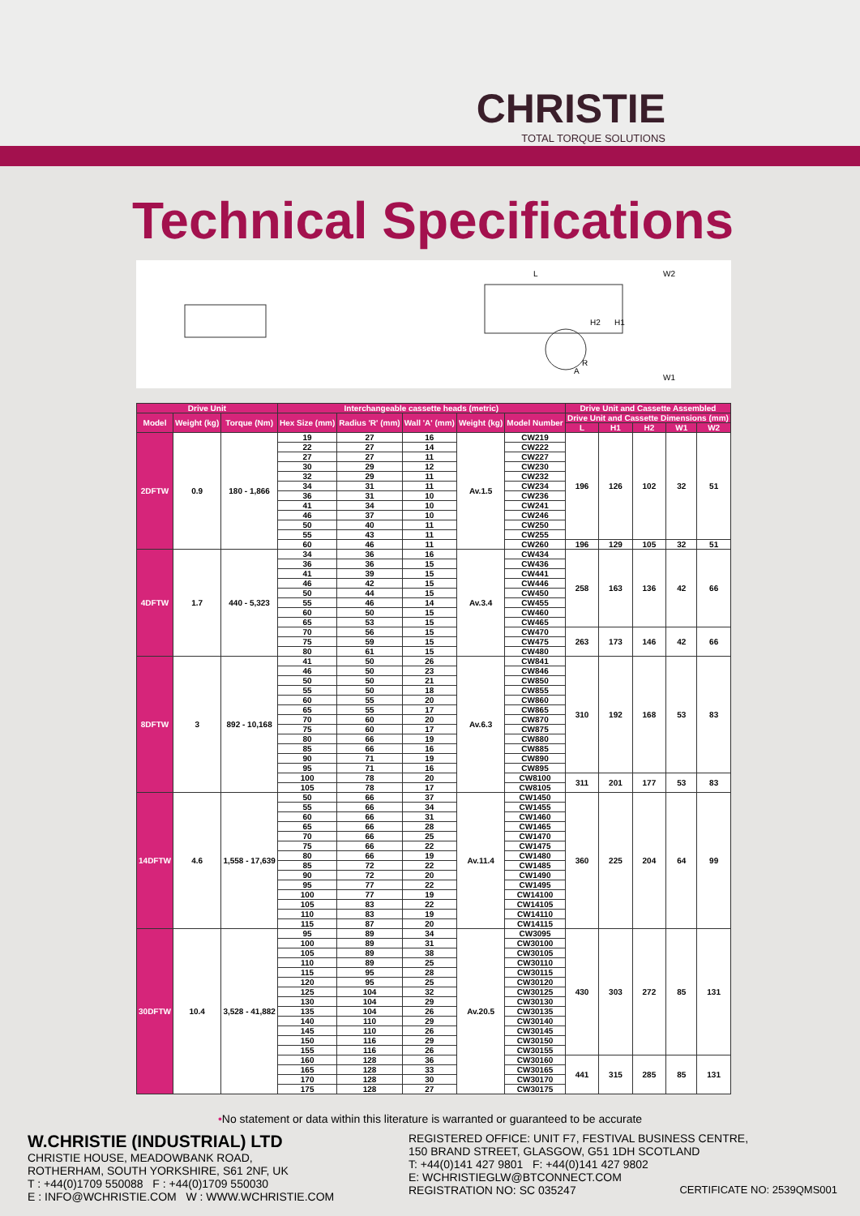CHRISTIE
TOTAL TORQUE SOLUTIONS
Technical Specifications
L
W2
H2
H1
R
A
W1
| Drive Unit | | | Interchangeable cassette heads (metric) | | | | | Drive Unit and Cassette Assembled | | | | |
| --- | --- | --- | --- | --- | --- | --- | --- | --- | --- | --- | --- | --- |
| Model | Weight (kg) | Torque (Nm) | Hex Size (mm) | Radius 'R' (mm) | Wall 'A' (mm) | Weight (kg) | Model Number | Drive Unit and Cassette Dimensions (mm) | | | | |
| | | | | | | | | L | H1 | H2 | W1 | W2 |
| 2DFTW | 0.9 | 180 - 1,866 | 19 | 27 | 16 | Av.1.5 | CW219 | 196 | 126 | 102 | 32 | 51 |
| | | | 22 | 27 | 14 | | CW222 | | | | | |
| | | | 27 | 27 | 11 | | CW227 | | | | | |
| | | | 30 | 29 | 12 | | CW230 | | | | | |
| | | | 32 | 29 | 11 | | CW232 | | | | | |
| | | | 34 | 31 | 11 | | CW234 | | | | | |
| | | | 36 | 31 | 10 | | CW236 | | | | | |
| | | | 41 | 34 | 10 | | CW241 | | | | | |
| | | | 46 | 37 | 10 | | CW246 | | | | | |
| | | | 50 | 40 | 11 | | CW250 | | | | | |
| | | | 55 | 43 | 11 | | CW255 | | | | | |
| | | | 60 | 46 | 11 | | CW260 | 196 | 129 | 105 | 32 | 51 |
| 4DFTW | 1.7 | 440 - 5,323 | 34 | 36 | 16 | Av.3.4 | CW434 | 258 | 163 | 136 | 42 | 66 |
| | | | 36 | 36 | 15 | | CW436 | | | | | |
| | | | 41 | 39 | 15 | | CW441 | | | | | |
| | | | 46 | 42 | 15 | | CW446 | | | | | |
| | | | 50 | 44 | 15 | | CW450 | | | | | |
| | | | 55 | 46 | 14 | | CW455 | | | | | |
| | | | 60 | 50 | 15 | | CW460 | | | | | |
| | | | 65 | 53 | 15 | | CW465 | | | | | |
| | | | 70 | 56 | 15 | | CW470 | 263 | 173 | 146 | 42 | 66 |
| | | | 75 | 59 | 15 | | CW475 | | | | | |
| | | | 80 | 61 | 15 | | CW480 | | | | | |
| 8DFTW | 3 | 892 - 10,168 | 41 | 50 | 26 | Av.6.3 | CW841 | 310 | 192 | 168 | 53 | 83 |
| | | | 46 | 50 | 23 | | CW846 | | | | | |
| | | | 50 | 50 | 21 | | CW850 | | | | | |
| | | | 55 | 50 | 18 | | CW855 | | | | | |
| | | | 60 | 55 | 20 | | CW860 | | | | | |
| | | | 65 | 55 | 17 | | CW865 | | | | | |
| | | | 70 | 60 | 20 | | CW870 | | | | | |
| | | | 75 | 60 | 17 | | CW875 | | | | | |
| | | | 80 | 66 | 19 | | CW880 | | | | | |
| | | | 85 | 66 | 16 | | CW885 | | | | | |
| | | | 90 | 71 | 19 | | CW890 | | | | | |
| | | | 95 | 71 | 16 | | CW895 | | | | | |
| | | | 100 | 78 | 20 | | CW8100 | 311 | 201 | 177 | 53 | 83 |
| | | | 105 | 78 | 17 | | CW8105 | | | | | |
| 14DFTW | 4.6 | 1,558 - 17,639 | 50 | 66 | 37 | Av.11.4 | CW1450 | 360 | 225 | 204 | 64 | 99 |
| | | | 55 | 66 | 34 | | CW1455 | | | | | |
| | | | 60 | 66 | 31 | | CW1460 | | | | | |
| | | | 65 | 66 | 28 | | CW1465 | | | | | |
| | | | 70 | 66 | 25 | | CW1470 | | | | | |
| | | | 75 | 66 | 22 | | CW1475 | | | | | |
| | | | 80 | 66 | 19 | | CW1480 | | | | | |
| | | | 85 | 72 | 22 | | CW1485 | | | | | |
| | | | 90 | 72 | 20 | | CW1490 | | | | | |
| | | | 95 | 77 | 22 | | CW1495 | | | | | |
| | | | 100 | 77 | 19 | | CW14100 | | | | | |
| | | | 105 | 83 | 22 | | CW14105 | | | | | |
| | | | 110 | 83 | 19 | | CW14110 | | | | | |
| | | | 115 | 87 | 20 | | CW14115 | | | | | |
| 30DFTW | 10.4 | 3,528 - 41,882 | 95 | 89 | 34 | Av.20.5 | CW3095 | 430 | 303 | 272 | 85 | 131 |
| | | | 100 | 89 | 31 | | CW30100 | | | | | |
| | | | 105 | 89 | 38 | | CW30105 | | | | | |
| | | | 110 | 89 | 25 | | CW30110 | | | | | |
| | | | 115 | 95 | 28 | | CW30115 | | | | | |
| | | | 120 | 95 | 25 | | CW30120 | | | | | |
| | | | 125 | 104 | 32 | | CW30125 | | | | | |
| | | | 130 | 104 | 29 | | CW30130 | | | | | |
| | | | 135 | 104 | 26 | | CW30135 | | | | | |
| | | | 140 | 110 | 29 | | CW30140 | | | | | |
| | | | 145 | 110 | 26 | | CW30145 | | | | | |
| | | | 150 | 116 | 29 | | CW30150 | | | | | |
| | | | 155 | 116 | 26 | | CW30155 | | | | | |
| | | | 160 | 128 | 36 | | CW30160 | 441 | 315 | 285 | 85 | 131 |
| | | | 165 | 128 | 33 | | CW30165 | | | | | |
| | | | 170 | 128 | 30 | | CW30170 | | | | | |
| | | | 175 | 128 | 27 | | CW30175 | | | | | |
•No statement or data within this literature is warranted or guaranteed to be accurate
W.CHRISTIE (INDUSTRIAL) LTD
CHRISTIE HOUSE, MEADOWBANK ROAD,
ROTHERHAM, SOUTH YORKSHIRE, S61 2NF, UK
T : +44(0)1709 550088 F : +44(0)1709 550030
E : INFO@WCHRISTIE.COM W : WWW.WCHRISTIE.COM
REGISTERED OFFICE: UNIT F7, FESTIVAL BUSINESS CENTRE,
150 BRAND STREET, GLASGOW, G51 1DH SCOTLAND
T: +44(0)141 427 9801 F: +44(0)141 427 9802
E: WCHRISTIEGLW@BTCONNECT.COM
REGISTRATION NO: SC 035247 CERTIFICATE NO: 2539QMS001